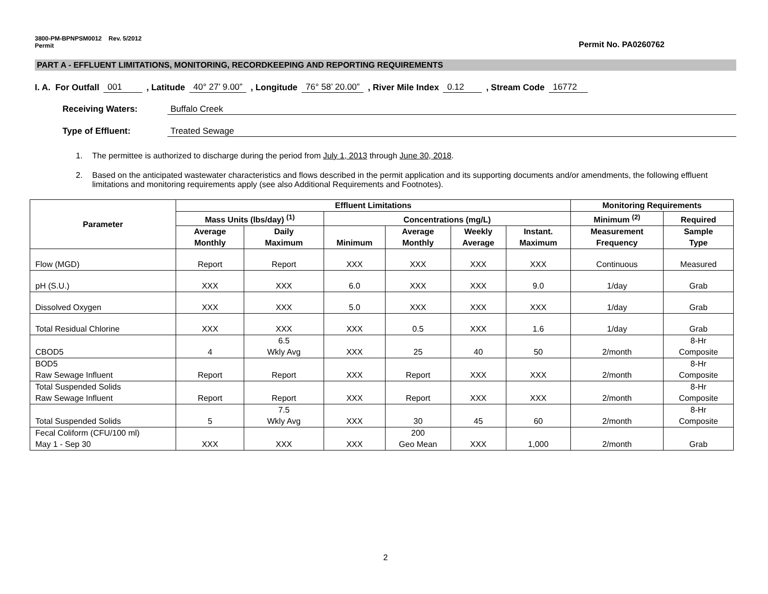3800-PM-BPNPSM0012 Rev. 5/2012
Permit
Permit No. PA0260762
PART A - EFFLUENT LIMITATIONS, MONITORING, RECORDKEEPING AND REPORTING REQUIREMENTS
I. A. For Outfall 001, Latitude 40° 27’ 9.00”, Longitude 76° 58’ 20.00”, River Mile Index 0.12, Stream Code 16772
Receiving Waters: Buffalo Creek
Type of Effluent: Treated Sewage
1. The permittee is authorized to discharge during the period from July 1, 2013 through June 30, 2018.
2. Based on the anticipated wastewater characteristics and flows described in the permit application and its supporting documents and/or amendments, the following effluent limitations and monitoring requirements apply (see also Additional Requirements and Footnotes).
| Parameter | Effluent Limitations | | | | | | Monitoring Requirements | |
| --- | --- | --- | --- | --- | --- | --- | --- | --- |
| | Mass Units (lbs/day) <sup>(1)</sup> | | Concentrations (mg/L) | | | | Minimum <sup>(2)</sup> | Required |
| | Average Monthly | Daily Maximum | Minimum | Average Monthly | Weekly Average | Instant. Maximum | Measurement Frequency | Sample Type |
| Flow (MGD) | Report | Report | XXX | XXX | XXX | XXX | Continuous | Measured |
| pH (S.U.) | XXX | XXX | 6.0 | XXX | XXX | 9.0 | 1/day | Grab |
| Dissolved Oxygen | XXX | XXX | 5.0 | XXX | XXX | XXX | 1/day | Grab |
| Total Residual Chlorine | XXX | XXX | XXX | 0.5 | XXX | 1.6 | 1/day | Grab |
| CBOD5 | 4 | 6.5 Wkly Avg | XXX | 25 | 40 | 50 | 2/month | 8-Hr Composite |
| BOD5 Raw Sewage Influent | Report | Report | XXX | Report | XXX | XXX | 2/month | 8-Hr Composite |
| Total Suspended Solids Raw Sewage Influent | Report | Report | XXX | Report | XXX | XXX | 2/month | 8-Hr Composite |
| Total Suspended Solids | 5 | 7.5 Wkly Avg | XXX | 30 | 45 | 60 | 2/month | 8-Hr Composite |
| Fecal Coliform (CFU/100 ml) May 1 - Sep 30 | XXX | XXX | XXX | 200 Geo Mean | XXX | 1,000 | 2/month | Grab |
2